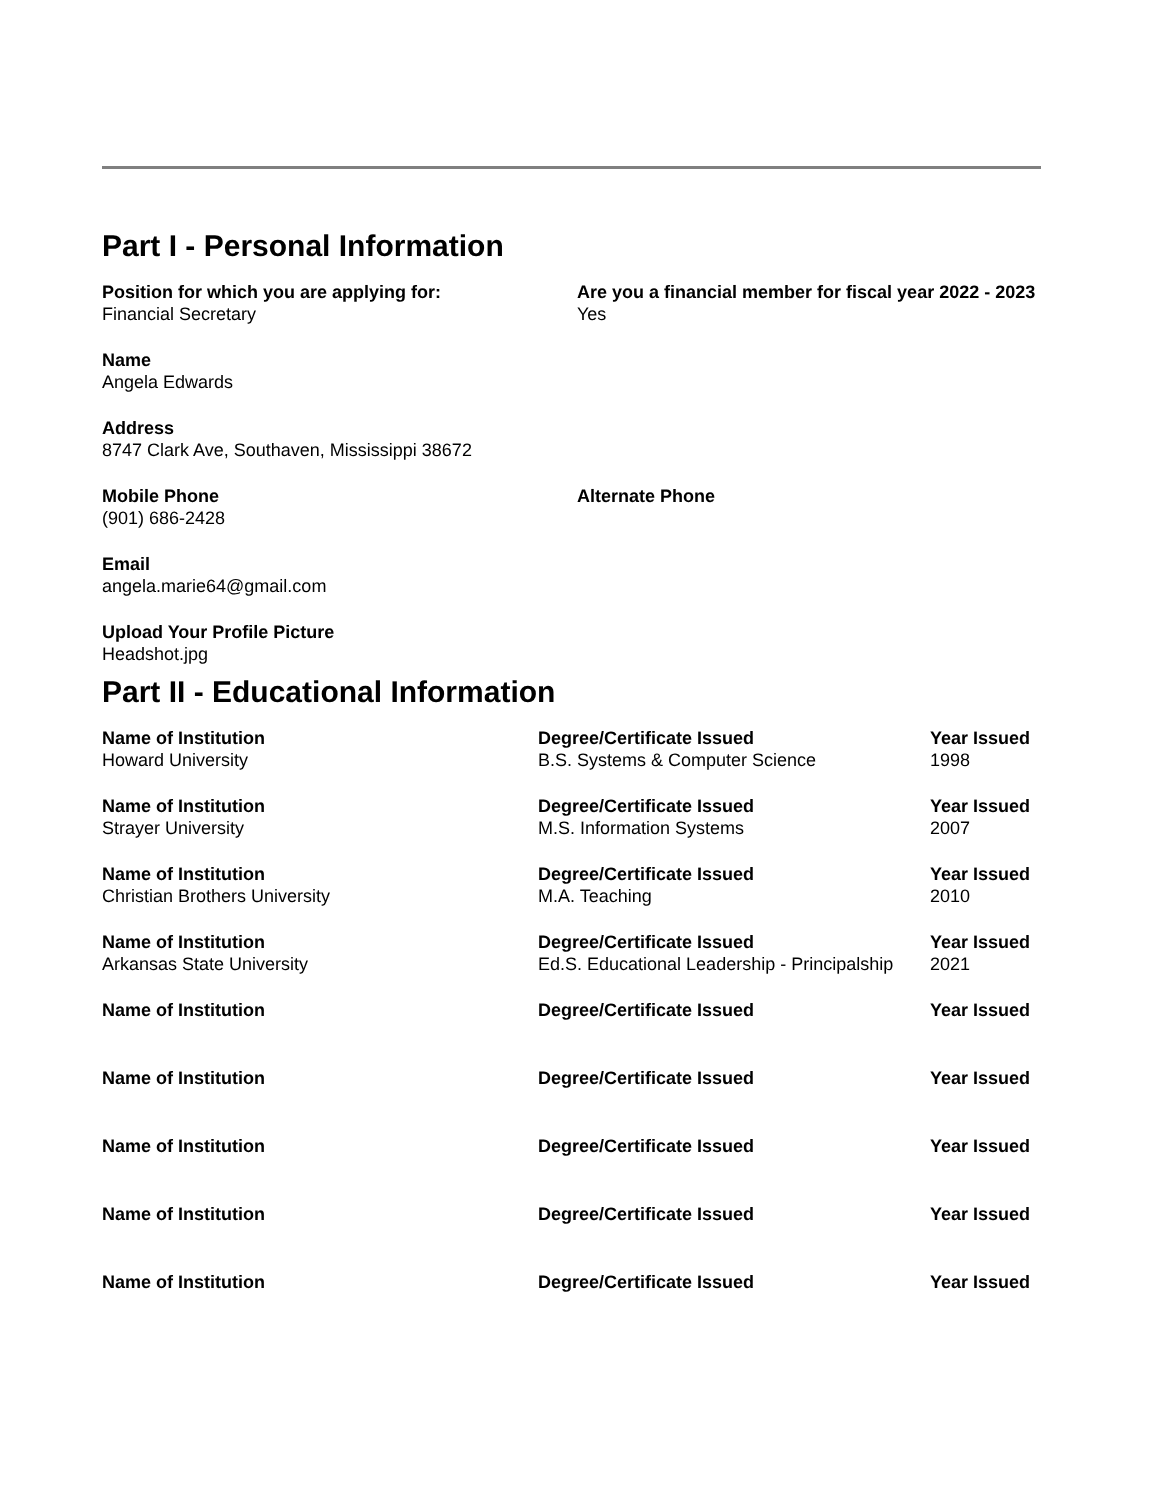Part I - Personal Information
Position for which you are applying for:
Financial Secretary
Are you a financial member for fiscal year 2022 - 2023
Yes
Name
Angela Edwards
Address
8747 Clark Ave, Southaven, Mississippi 38672
Mobile Phone
(901) 686-2428
Alternate Phone
Email
angela.marie64@gmail.com
Upload Your Profile Picture
Headshot.jpg
Part II - Educational Information
Name of Institution
Howard University
Degree/Certificate Issued
B.S. Systems & Computer Science
Year Issued
1998
Name of Institution
Strayer University
Degree/Certificate Issued
M.S. Information Systems
Year Issued
2007
Name of Institution
Christian Brothers University
Degree/Certificate Issued
M.A. Teaching
Year Issued
2010
Name of Institution
Arkansas State University
Degree/Certificate Issued
Ed.S. Educational Leadership - Principalship
Year Issued
2021
Name of Institution Degree/Certificate Issued Year Issued
Name of Institution Degree/Certificate Issued Year Issued
Name of Institution Degree/Certificate Issued Year Issued
Name of Institution Degree/Certificate Issued Year Issued
Name of Institution Degree/Certificate Issued Year Issued